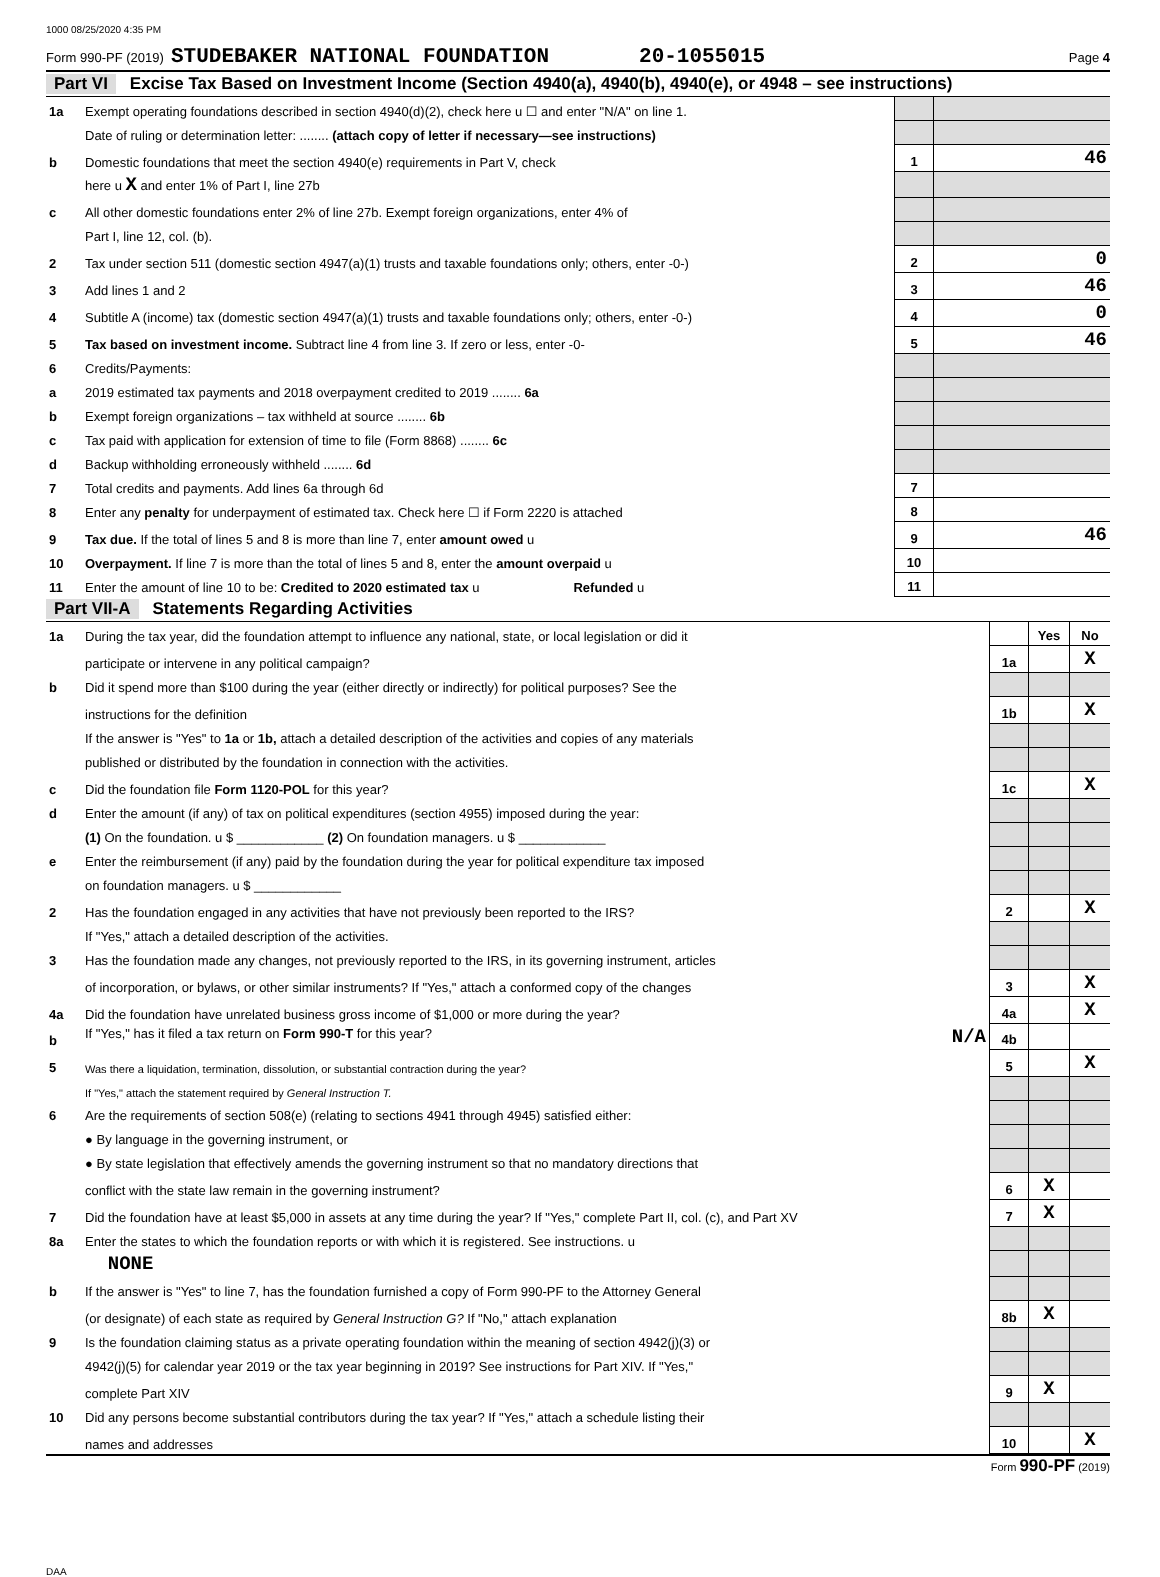1000 08/25/2020 4:35 PM
Form 990-PF (2019) STUDEBAKER NATIONAL FOUNDATION 20-1055015 Page 4
Part VI Excise Tax Based on Investment Income (Section 4940(a), 4940(b), 4940(e), or 4948 – see instructions)
| 1a | Exempt operating foundations described in section 4940(d)(2), check here u ☐ and enter "N/A" on line 1. | | |
| | Date of ruling or determination letter: ........ (attach copy of letter if necessary—see instructions) | | |
| b | Domestic foundations that meet the section 4940(e) requirements in Part V, check | 1 | 46 |
| | here u X and enter 1% of Part I, line 27b | | |
| c | All other domestic foundations enter 2% of line 27b. Exempt foreign organizations, enter 4% of | | |
| | Part I, line 12, col. (b). | | |
| 2 | Tax under section 511 (domestic section 4947(a)(1) trusts and taxable foundations only; others, enter -0-) | 2 | 0 |
| 3 | Add lines 1 and 2 | 3 | 46 |
| 4 | Subtitle A (income) tax (domestic section 4947(a)(1) trusts and taxable foundations only; others, enter -0-) | 4 | 0 |
| 5 | Tax based on investment income. Subtract line 4 from line 3. If zero or less, enter -0- | 5 | 46 |
| 6 | Credits/Payments: | | |
| a | 2019 estimated tax payments and 2018 overpayment credited to 2019 ........ 6a | | |
| b | Exempt foreign organizations – tax withheld at source ........ 6b | | |
| c | Tax paid with application for extension of time to file (Form 8868) ........ 6c | | |
| d | Backup withholding erroneously withheld ........ 6d | | |
| 7 | Total credits and payments. Add lines 6a through 6d | 7 | |
| 8 | Enter any penalty for underpayment of estimated tax. Check here ☐ if Form 2220 is attached | 8 | |
| 9 | Tax due. If the total of lines 5 and 8 is more than line 7, enter amount owed u | 9 | 46 |
| 10 | Overpayment. If line 7 is more than the total of lines 5 and 8, enter the amount overpaid u | 10 | |
| 11 | Enter the amount of line 10 to be: Credited to 2020 estimated tax u Refunded u | 11 | |
Part VII-A Statements Regarding Activities
| 1a | During the tax year, did the foundation attempt to influence any national, state, or local legislation or did it | | Yes | No |
| | participate or intervene in any political campaign? | 1a | | X |
| b | Did it spend more than $100 during the year (either directly or indirectly) for political purposes? See the | | | |
| | instructions for the definition | 1b | | X |
| | If the answer is "Yes" to 1a or 1b, attach a detailed description of the activities and copies of any materials | | | |
| | published or distributed by the foundation in connection with the activities. | | | |
| c | Did the foundation file Form 1120-POL for this year? | 1c | | X |
| d | Enter the amount (if any) of tax on political expenditures (section 4955) imposed during the year: | | | |
| | (1) On the foundation. u $ ____________ (2) On foundation managers. u $ ____________ | | | |
| e | Enter the reimbursement (if any) paid by the foundation during the year for political expenditure tax imposed | | | |
| | on foundation managers. u $ ____________ | | | |
| 2 | Has the foundation engaged in any activities that have not previously been reported to the IRS? | 2 | | X |
| | If "Yes," attach a detailed description of the activities. | | | |
| 3 | Has the foundation made any changes, not previously reported to the IRS, in its governing instrument, articles | | | |
| | of incorporation, or bylaws, or other similar instruments? If "Yes," attach a conformed copy of the changes | 3 | | X |
| 4a | Did the foundation have unrelated business gross income of $1,000 or more during the year? | 4a | | X |
| b | If "Yes," has it filed a tax return on Form 990-T for this year? N/A | 4b | | |
| 5 | Was there a liquidation, termination, dissolution, or substantial contraction during the year? | 5 | | X |
| | If "Yes," attach the statement required by General Instruction T. | | | |
| 6 | Are the requirements of section 508(e) (relating to sections 4941 through 4945) satisfied either: | | | |
| | ● By language in the governing instrument, or | | | |
| | ● By state legislation that effectively amends the governing instrument so that no mandatory directions that | | | |
| | conflict with the state law remain in the governing instrument? | 6 | X | |
| 7 | Did the foundation have at least $5,000 in assets at any time during the year? If "Yes," complete Part II, col. (c), and Part XV | 7 | X | |
| 8a | Enter the states to which the foundation reports or with which it is registered. See instructions. u | | | |
| | NONE | | | |
| b | If the answer is "Yes" to line 7, has the foundation furnished a copy of Form 990-PF to the Attorney General | | | |
| | (or designate) of each state as required by General Instruction G? If "No," attach explanation | 8b | X | |
| 9 | Is the foundation claiming status as a private operating foundation within the meaning of section 4942(j)(3) or | | | |
| | 4942(j)(5) for calendar year 2019 or the tax year beginning in 2019? See instructions for Part XIV. If "Yes," | | | |
| | complete Part XIV | 9 | X | |
| 10 | Did any persons become substantial contributors during the tax year? If "Yes," attach a schedule listing their | | | |
| | names and addresses | 10 | | X |
Form 990-PF (2019)
DAA